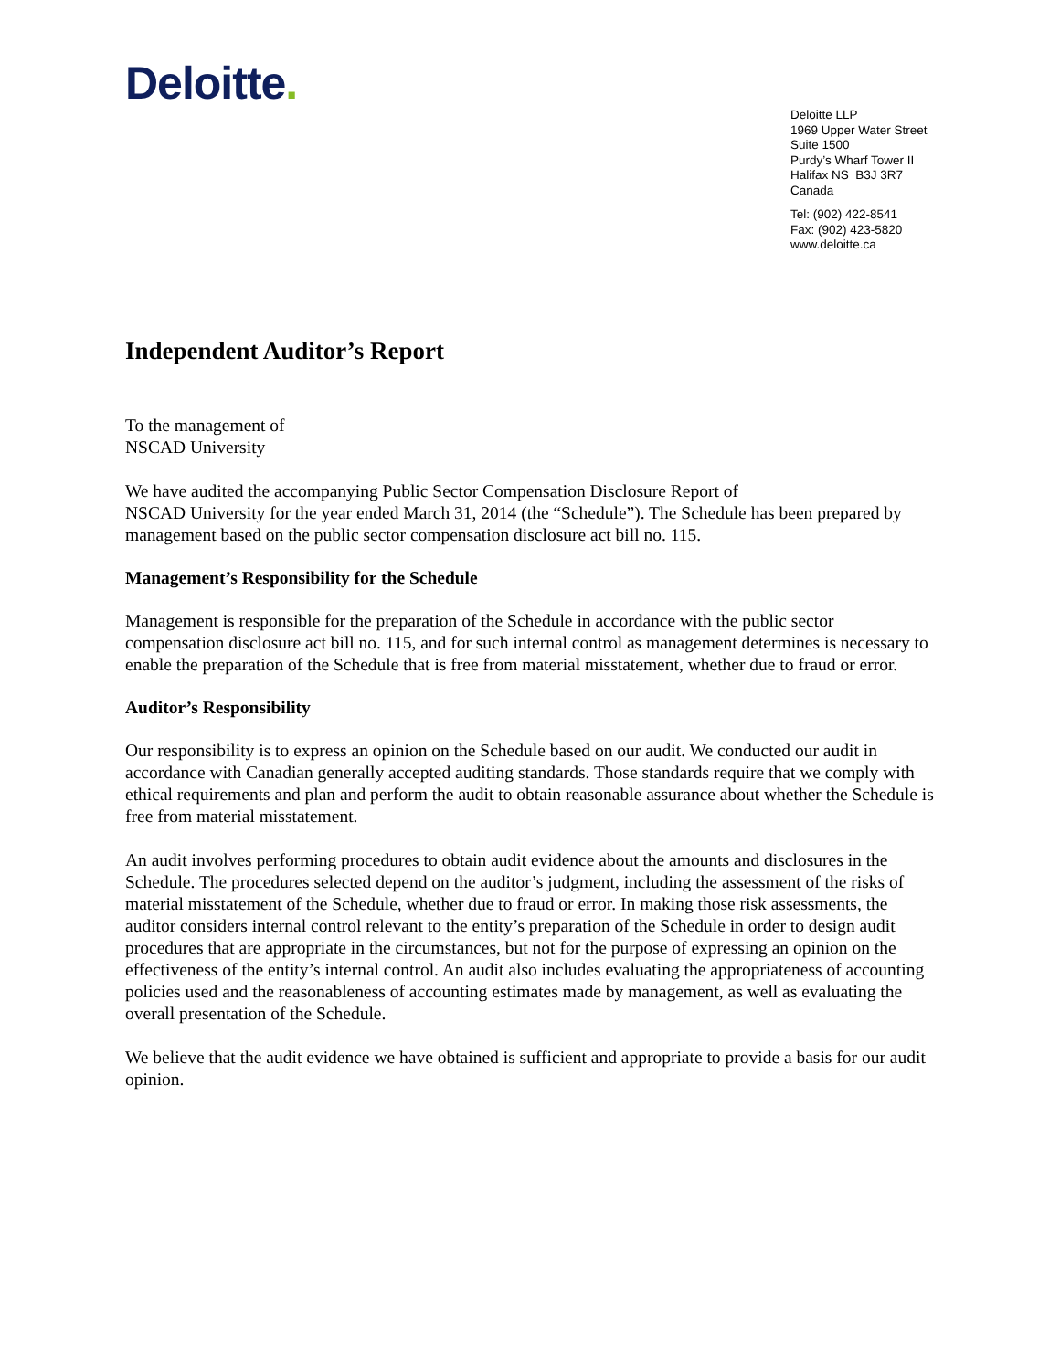Deloitte.
Deloitte LLP
1969 Upper Water Street
Suite 1500
Purdy’s Wharf Tower II
Halifax NS B3J 3R7
Canada
Tel: (902) 422-8541
Fax: (902) 423-5820
www.deloitte.ca
Independent Auditor’s Report
To the management of
NSCAD University
We have audited the accompanying Public Sector Compensation Disclosure Report of
NSCAD University for the year ended March 31, 2014 (the “Schedule”). The Schedule has been prepared by management based on the public sector compensation disclosure act bill no. 115.
Management’s Responsibility for the Schedule
Management is responsible for the preparation of the Schedule in accordance with the public sector compensation disclosure act bill no. 115, and for such internal control as management determines is necessary to enable the preparation of the Schedule that is free from material misstatement, whether due to fraud or error.
Auditor’s Responsibility
Our responsibility is to express an opinion on the Schedule based on our audit. We conducted our audit in accordance with Canadian generally accepted auditing standards. Those standards require that we comply with ethical requirements and plan and perform the audit to obtain reasonable assurance about whether the Schedule is free from material misstatement.
An audit involves performing procedures to obtain audit evidence about the amounts and disclosures in the Schedule. The procedures selected depend on the auditor’s judgment, including the assessment of the risks of material misstatement of the Schedule, whether due to fraud or error. In making those risk assessments, the auditor considers internal control relevant to the entity’s preparation of the Schedule in order to design audit procedures that are appropriate in the circumstances, but not for the purpose of expressing an opinion on the effectiveness of the entity’s internal control. An audit also includes evaluating the appropriateness of accounting policies used and the reasonableness of accounting estimates made by management, as well as evaluating the overall presentation of the Schedule.
We believe that the audit evidence we have obtained is sufficient and appropriate to provide a basis for our audit opinion.